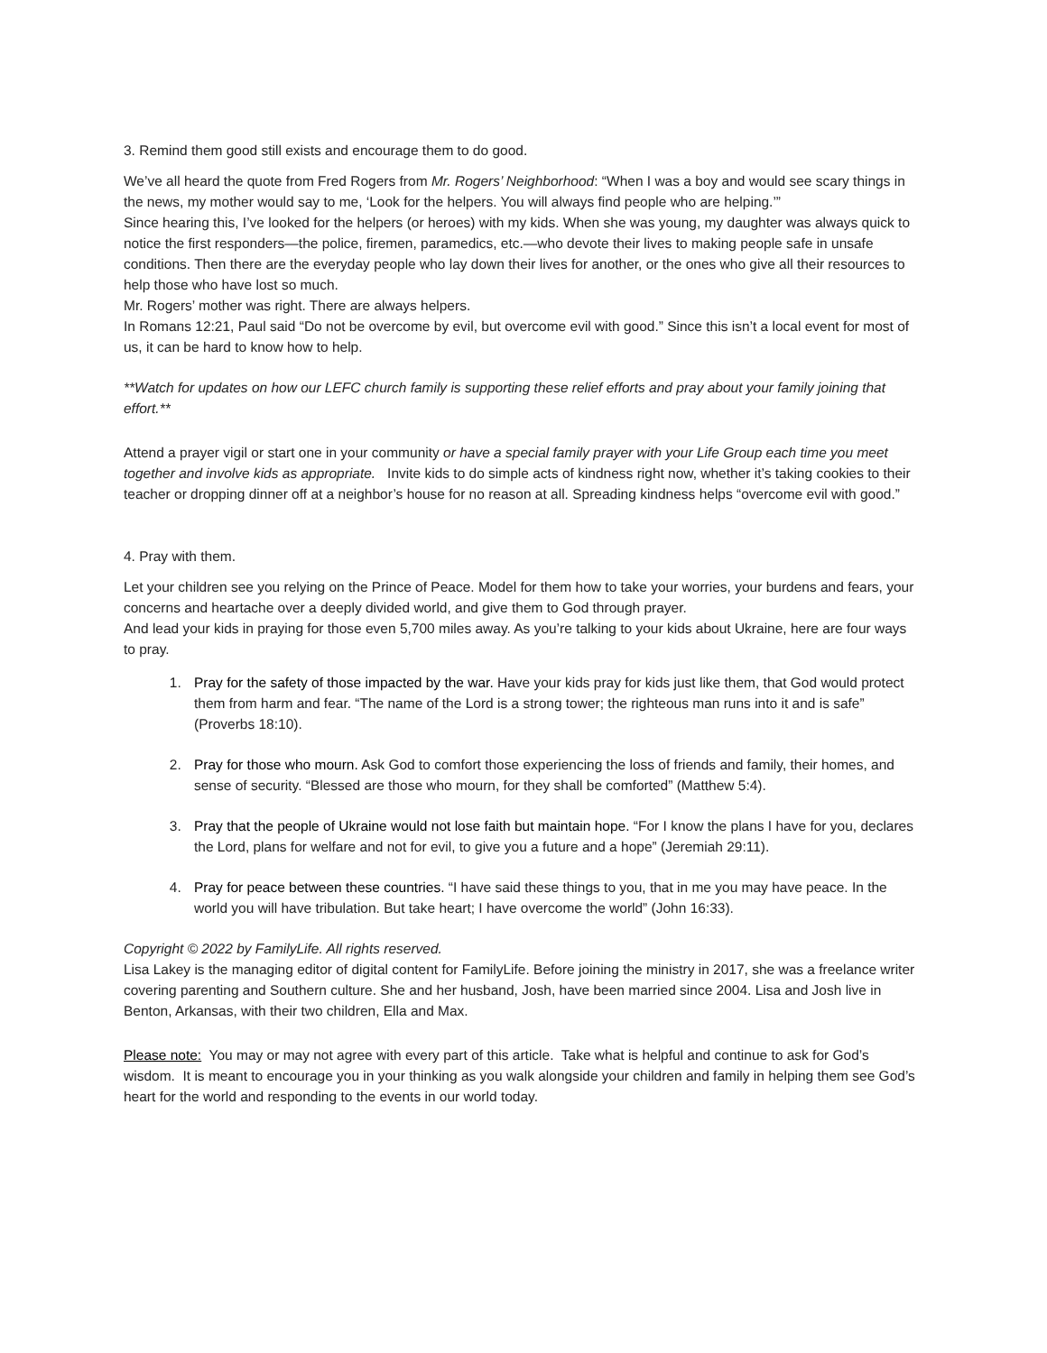3. Remind them good still exists and encourage them to do good.
We’ve all heard the quote from Fred Rogers from Mr. Rogers’ Neighborhood: “When I was a boy and would see scary things in the news, my mother would say to me, ‘Look for the helpers. You will always find people who are helping.’”
Since hearing this, I’ve looked for the helpers (or heroes) with my kids. When she was young, my daughter was always quick to notice the first responders—the police, firemen, paramedics, etc.—who devote their lives to making people safe in unsafe conditions. Then there are the everyday people who lay down their lives for another, or the ones who give all their resources to help those who have lost so much.
Mr. Rogers’ mother was right. There are always helpers.
In Romans 12:21, Paul said “Do not be overcome by evil, but overcome evil with good.” Since this isn’t a local event for most of us, it can be hard to know how to help.
**Watch for updates on how our LEFC church family is supporting these relief efforts and pray about your family joining that effort.**
Attend a prayer vigil or start one in your community or have a special family prayer with your Life Group each time you meet together and involve kids as appropriate. Invite kids to do simple acts of kindness right now, whether it’s taking cookies to their teacher or dropping dinner off at a neighbor’s house for no reason at all. Spreading kindness helps “overcome evil with good.”
4. Pray with them.
Let your children see you relying on the Prince of Peace. Model for them how to take your worries, your burdens and fears, your concerns and heartache over a deeply divided world, and give them to God through prayer.
And lead your kids in praying for those even 5,700 miles away. As you’re talking to your kids about Ukraine, here are four ways to pray.
1. Pray for the safety of those impacted by the war. Have your kids pray for kids just like them, that God would protect them from harm and fear. “The name of the Lord is a strong tower; the righteous man runs into it and is safe” (Proverbs 18:10).
2. Pray for those who mourn. Ask God to comfort those experiencing the loss of friends and family, their homes, and sense of security. “Blessed are those who mourn, for they shall be comforted” (Matthew 5:4).
3. Pray that the people of Ukraine would not lose faith but maintain hope. “For I know the plans I have for you, declares the Lord, plans for welfare and not for evil, to give you a future and a hope” (Jeremiah 29:11).
4. Pray for peace between these countries. “I have said these things to you, that in me you may have peace. In the world you will have tribulation. But take heart; I have overcome the world” (John 16:33).
Copyright © 2022 by FamilyLife. All rights reserved.
Lisa Lakey is the managing editor of digital content for FamilyLife. Before joining the ministry in 2017, she was a freelance writer covering parenting and Southern culture. She and her husband, Josh, have been married since 2004. Lisa and Josh live in Benton, Arkansas, with their two children, Ella and Max.
Please note: You may or may not agree with every part of this article. Take what is helpful and continue to ask for God’s wisdom. It is meant to encourage you in your thinking as you walk alongside your children and family in helping them see God’s heart for the world and responding to the events in our world today.